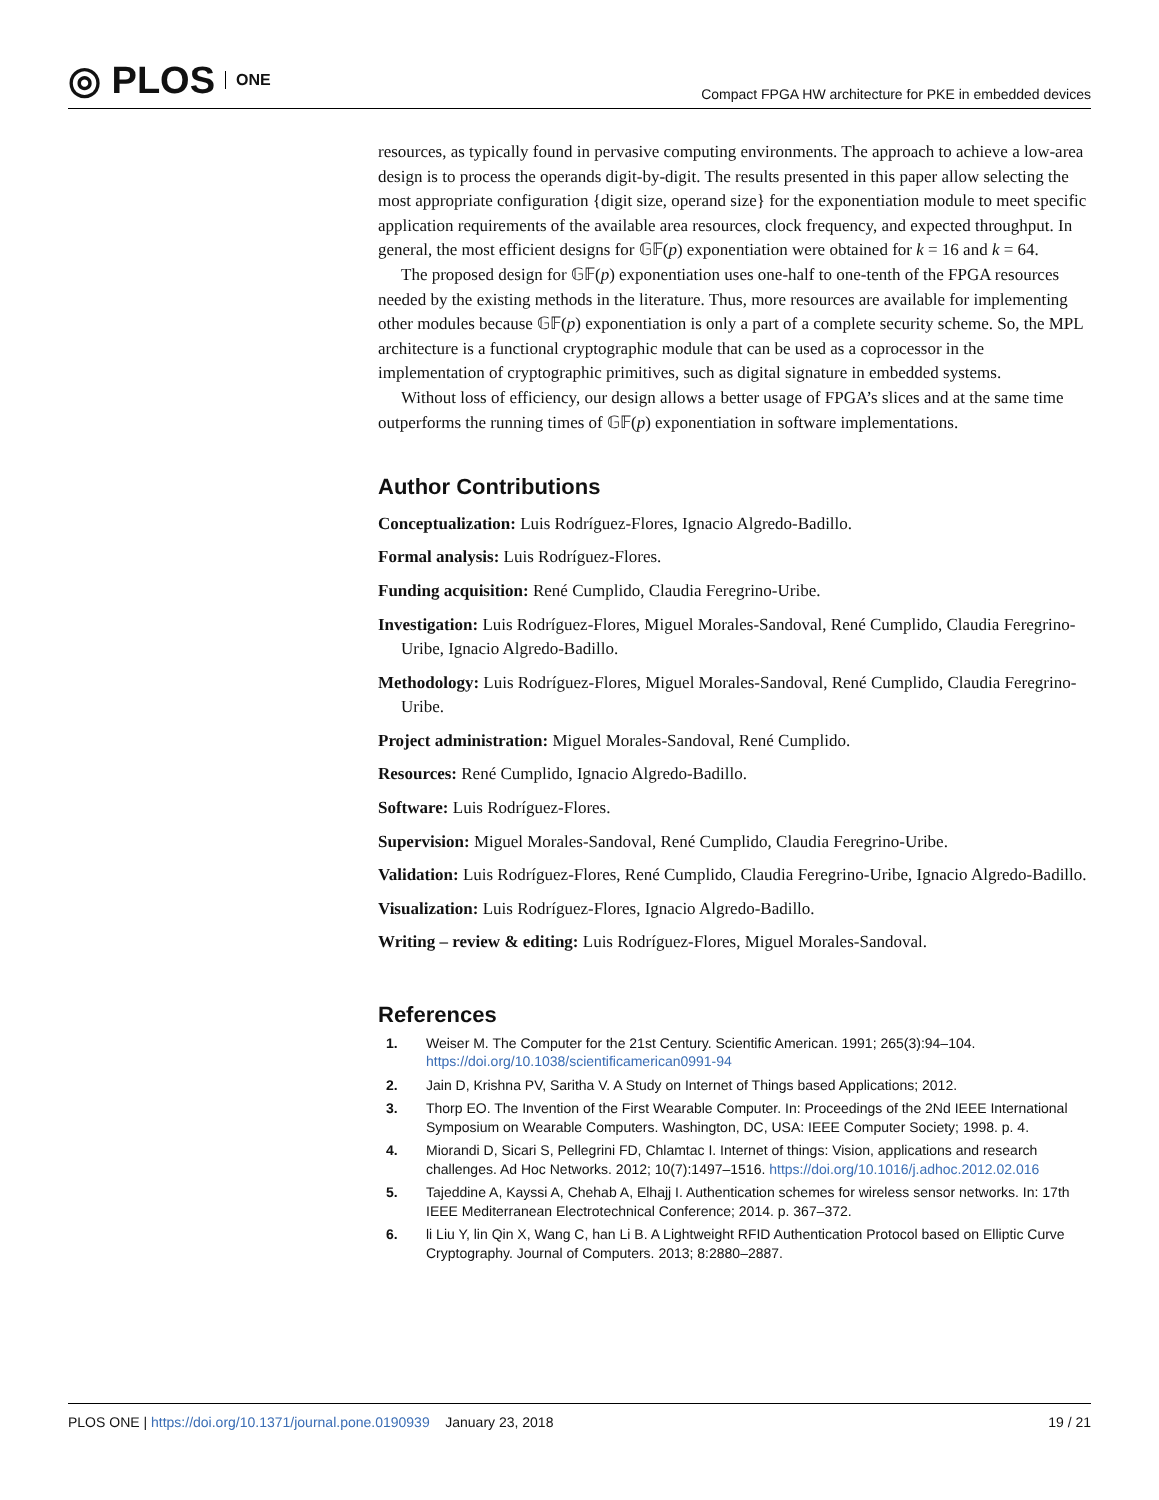◎ PLOS ONE
Compact FPGA HW architecture for PKE in embedded devices
resources, as typically found in pervasive computing environments. The approach to achieve a low-area design is to process the operands digit-by-digit. The results presented in this paper allow selecting the most appropriate configuration {digit size, operand size} for the exponentiation module to meet specific application requirements of the available area resources, clock frequency, and expected throughput. In general, the most efficient designs for 𝔾𝔽(p) exponentiation were obtained for k = 16 and k = 64.
The proposed design for 𝔾𝔽(p) exponentiation uses one-half to one-tenth of the FPGA resources needed by the existing methods in the literature. Thus, more resources are available for implementing other modules because 𝔾𝔽(p) exponentiation is only a part of a complete security scheme. So, the MPL architecture is a functional cryptographic module that can be used as a coprocessor in the implementation of cryptographic primitives, such as digital signature in embedded systems.
Without loss of efficiency, our design allows a better usage of FPGA’s slices and at the same time outperforms the running times of 𝔾𝔽(p) exponentiation in software implementations.
Author Contributions
Conceptualization: Luis Rodríguez-Flores, Ignacio Algredo-Badillo.
Formal analysis: Luis Rodríguez-Flores.
Funding acquisition: René Cumplido, Claudia Feregrino-Uribe.
Investigation: Luis Rodríguez-Flores, Miguel Morales-Sandoval, René Cumplido, Claudia Feregrino-Uribe, Ignacio Algredo-Badillo.
Methodology: Luis Rodríguez-Flores, Miguel Morales-Sandoval, René Cumplido, Claudia Feregrino-Uribe.
Project administration: Miguel Morales-Sandoval, René Cumplido.
Resources: René Cumplido, Ignacio Algredo-Badillo.
Software: Luis Rodríguez-Flores.
Supervision: Miguel Morales-Sandoval, René Cumplido, Claudia Feregrino-Uribe.
Validation: Luis Rodríguez-Flores, René Cumplido, Claudia Feregrino-Uribe, Ignacio Algredo-Badillo.
Visualization: Luis Rodríguez-Flores, Ignacio Algredo-Badillo.
Writing – review & editing: Luis Rodríguez-Flores, Miguel Morales-Sandoval.
References
1. Weiser M. The Computer for the 21st Century. Scientific American. 1991; 265(3):94–104. https://doi.org/10.1038/scientificamerican0991-94
2. Jain D, Krishna PV, Saritha V. A Study on Internet of Things based Applications; 2012.
3. Thorp EO. The Invention of the First Wearable Computer. In: Proceedings of the 2Nd IEEE International Symposium on Wearable Computers. Washington, DC, USA: IEEE Computer Society; 1998. p. 4.
4. Miorandi D, Sicari S, Pellegrini FD, Chlamtac I. Internet of things: Vision, applications and research challenges. Ad Hoc Networks. 2012; 10(7):1497–1516. https://doi.org/10.1016/j.adhoc.2012.02.016
5. Tajeddine A, Kayssi A, Chehab A, Elhajj I. Authentication schemes for wireless sensor networks. In: 17th IEEE Mediterranean Electrotechnical Conference; 2014. p. 367–372.
6. li Liu Y, lin Qin X, Wang C, han Li B. A Lightweight RFID Authentication Protocol based on Elliptic Curve Cryptography. Journal of Computers. 2013; 8:2880–2887.
PLOS ONE | https://doi.org/10.1371/journal.pone.0190939 January 23, 2018 19 / 21